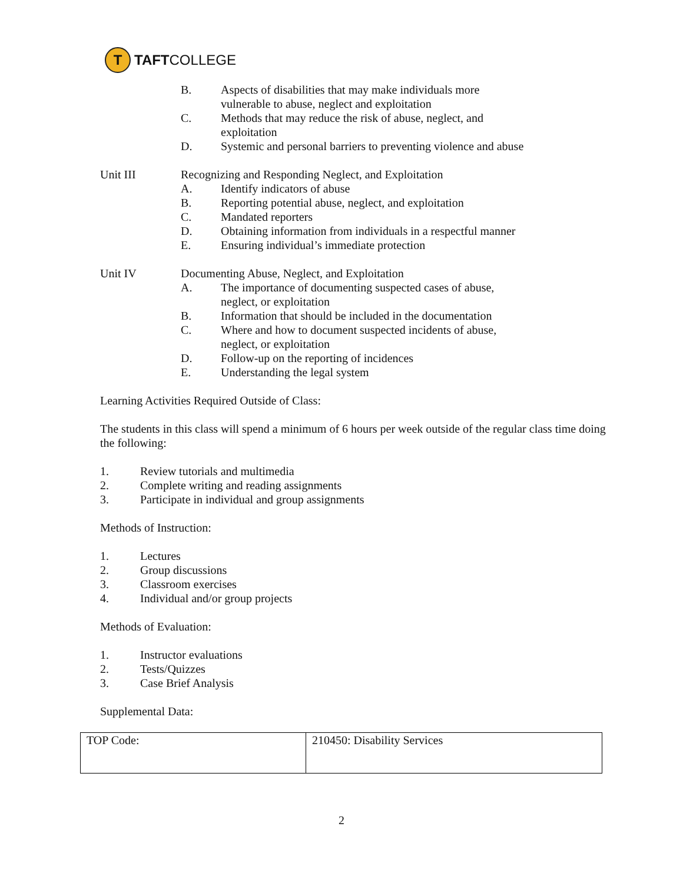T
TAFT COLLEGE
B. Aspects of disabilities that may make individuals more
vulnerable to abuse, neglect and exploitation
C. Methods that may reduce the risk of abuse, neglect, and
exploitation
D. Systemic and personal barriers to preventing violence and abuse
Unit III Recognizing and Responding Neglect, and Exploitation
A. Identify indicators of abuse
B. Reporting potential abuse, neglect, and exploitation
C. Mandated reporters
D. Obtaining information from individuals in a respectful manner
E. Ensuring individual’s immediate protection
Unit IV Documenting Abuse, Neglect, and Exploitation
A. The importance of documenting suspected cases of abuse,
neglect, or exploitation
B. Information that should be included in the documentation
C. Where and how to document suspected incidents of abuse,
neglect, or exploitation
D. Follow-up on the reporting of incidences
E. Understanding the legal system
Learning Activities Required Outside of Class:
The students in this class will spend a minimum of 6 hours per week outside of the regular class time doing the following:
1. Review tutorials and multimedia
2. Complete writing and reading assignments
3. Participate in individual and group assignments
Methods of Instruction:
1. Lectures
2. Group discussions
3. Classroom exercises
4. Individual and/or group projects
Methods of Evaluation:
1. Instructor evaluations
2. Tests/Quizzes
3. Case Brief Analysis
Supplemental Data:
| TOP Code: | 210450: Disability Services |
2